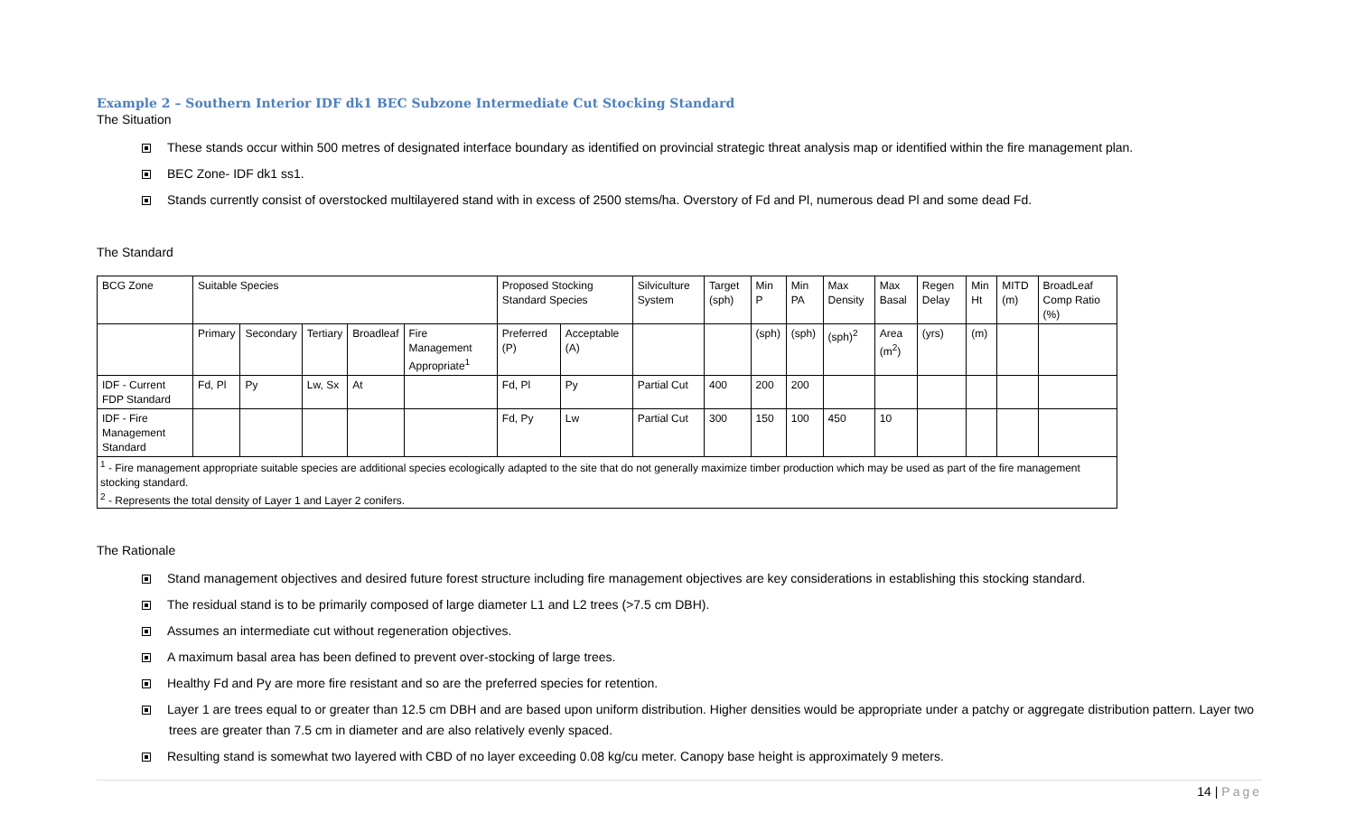Example 2 – Southern Interior IDF dk1 BEC Subzone Intermediate Cut Stocking Standard
The Situation
These stands occur within 500 metres of designated interface boundary as identified on provincial strategic threat analysis map or identified within the fire management plan.
BEC Zone- IDF dk1 ss1.
Stands currently consist of overstocked multilayered stand with in excess of 2500 stems/ha. Overstory of Fd and Pl, numerous dead Pl and some dead Fd.
The Standard
| BCG Zone | Suitable Species | | | | | Proposed Stocking Standard Species | | Silviculture System | Target (sph) | Min P | Min PA | Max Density | Max Basal | Regen Delay | Min Ht | MITD (m) | BroadLeaf Comp Ratio (%) |
| | Primary | Secondary | Tertiary | Broadleaf | Fire Management Appropriate<sup>1</sup> | Preferred (P) | Acceptable (A) | | | (sph) | (sph) | (sph)<sup>2</sup> | Area (m<sup>2</sup>) | (yrs) | (m) | | |
| IDF - Current FDP Standard | Fd, Pl | Py | Lw, Sx | At | | Fd, Pl | Py | Partial Cut | 400 | 200 | 200 | | | | | | |
| IDF - Fire Management Standard | | | | | | Fd, Py | Lw | Partial Cut | 300 | 150 | 100 | 450 | 10 | | | | |
| <sup>1</sup> - Fire management appropriate suitable species are additional species ecologically adapted to the site that do not generally maximize timber production which may be used as part of the fire management stocking standard. <sup>2</sup> - Represents the total density of Layer 1 and Layer 2 conifers. | | | | | | | | | | | | | | | | | |
The Rationale
Stand management objectives and desired future forest structure including fire management objectives are key considerations in establishing this stocking standard.
The residual stand is to be primarily composed of large diameter L1 and L2 trees (>7.5 cm DBH).
Assumes an intermediate cut without regeneration objectives.
A maximum basal area has been defined to prevent over-stocking of large trees.
Healthy Fd and Py are more fire resistant and so are the preferred species for retention.
Layer 1 are trees equal to or greater than 12.5 cm DBH and are based upon uniform distribution. Higher densities would be appropriate under a patchy or aggregate distribution pattern. Layer two trees are greater than 7.5 cm in diameter and are also relatively evenly spaced.
Resulting stand is somewhat two layered with CBD of no layer exceeding 0.08 kg/cu meter. Canopy base height is approximately 9 meters.
14 | Page